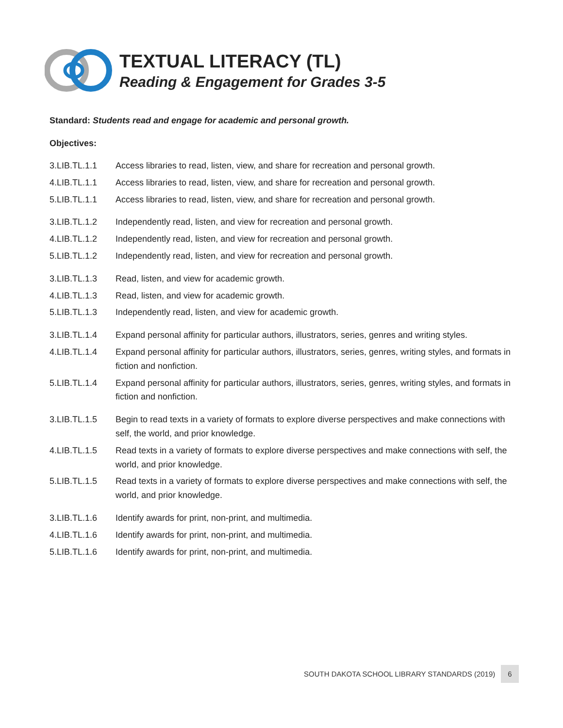TEXTUAL LITERACY (TL)
Reading & Engagement for Grades 3-5
Standard: Students read and engage for academic and personal growth.
Objectives:
| 3.LIB.TL.1.1 | Access libraries to read, listen, view, and share for recreation and personal growth. |
| 4.LIB.TL.1.1 | Access libraries to read, listen, view, and share for recreation and personal growth. |
| 5.LIB.TL.1.1 | Access libraries to read, listen, view, and share for recreation and personal growth. |
| 3.LIB.TL.1.2 | Independently read, listen, and view for recreation and personal growth. |
| 4.LIB.TL.1.2 | Independently read, listen, and view for recreation and personal growth. |
| 5.LIB.TL.1.2 | Independently read, listen, and view for recreation and personal growth. |
| 3.LIB.TL.1.3 | Read, listen, and view for academic growth. |
| 4.LIB.TL.1.3 | Read, listen, and view for academic growth. |
| 5.LIB.TL.1.3 | Independently read, listen, and view for academic growth. |
| 3.LIB.TL.1.4 | Expand personal affinity for particular authors, illustrators, series, genres and writing styles. |
| 4.LIB.TL.1.4 | Expand personal affinity for particular authors, illustrators, series, genres, writing styles, and formats in fiction and nonfiction. |
| 5.LIB.TL.1.4 | Expand personal affinity for particular authors, illustrators, series, genres, writing styles, and formats in fiction and nonfiction. |
| 3.LIB.TL.1.5 | Begin to read texts in a variety of formats to explore diverse perspectives and make connections with self, the world, and prior knowledge. |
| 4.LIB.TL.1.5 | Read texts in a variety of formats to explore diverse perspectives and make connections with self, the world, and prior knowledge. |
| 5.LIB.TL.1.5 | Read texts in a variety of formats to explore diverse perspectives and make connections with self, the world, and prior knowledge. |
| 3.LIB.TL.1.6 | Identify awards for print, non-print, and multimedia. |
| 4.LIB.TL.1.6 | Identify awards for print, non-print, and multimedia. |
| 5.LIB.TL.1.6 | Identify awards for print, non-print, and multimedia. |
SOUTH DAKOTA SCHOOL LIBRARY STANDARDS (2019) 6